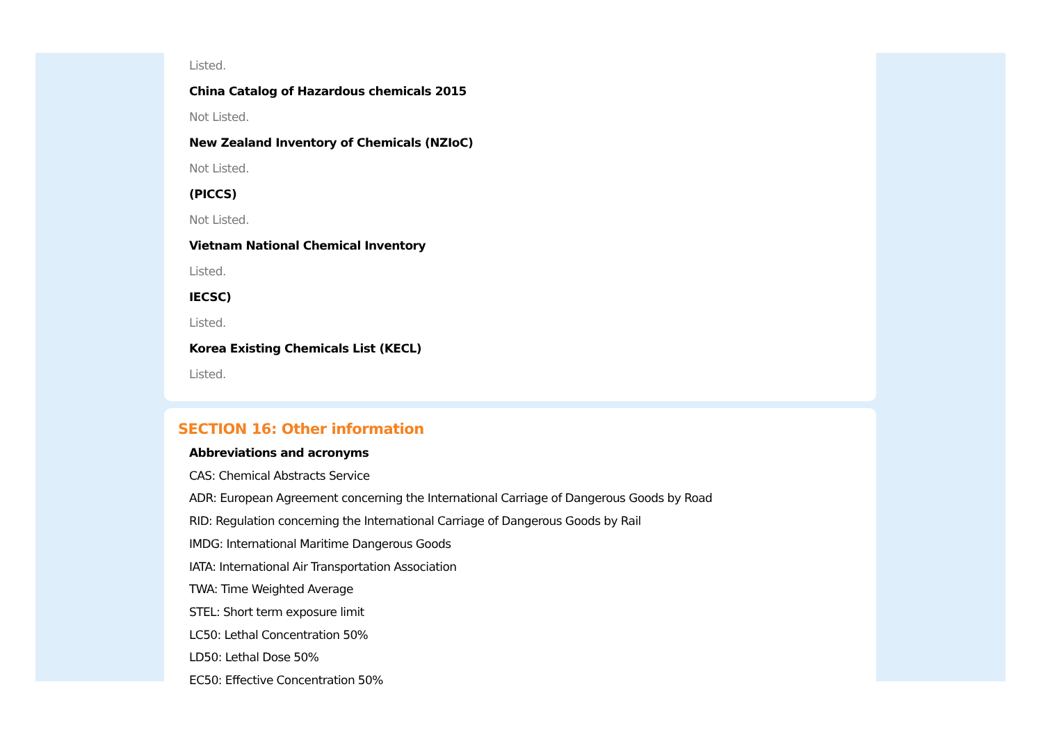Listed.
China Catalog of Hazardous chemicals 2015
Not Listed.
New Zealand Inventory of Chemicals (NZIoC)
Not Listed.
(PICCS)
Not Listed.
Vietnam National Chemical Inventory
Listed.
IECSC)
Listed.
Korea Existing Chemicals List (KECL)
Listed.
SECTION 16: Other information
Abbreviations and acronyms
CAS: Chemical Abstracts Service
ADR: European Agreement concerning the International Carriage of Dangerous Goods by Road
RID: Regulation concerning the International Carriage of Dangerous Goods by Rail
IMDG: International Maritime Dangerous Goods
IATA: International Air Transportation Association
TWA: Time Weighted Average
STEL: Short term exposure limit
LC50: Lethal Concentration 50%
LD50: Lethal Dose 50%
EC50: Effective Concentration 50%